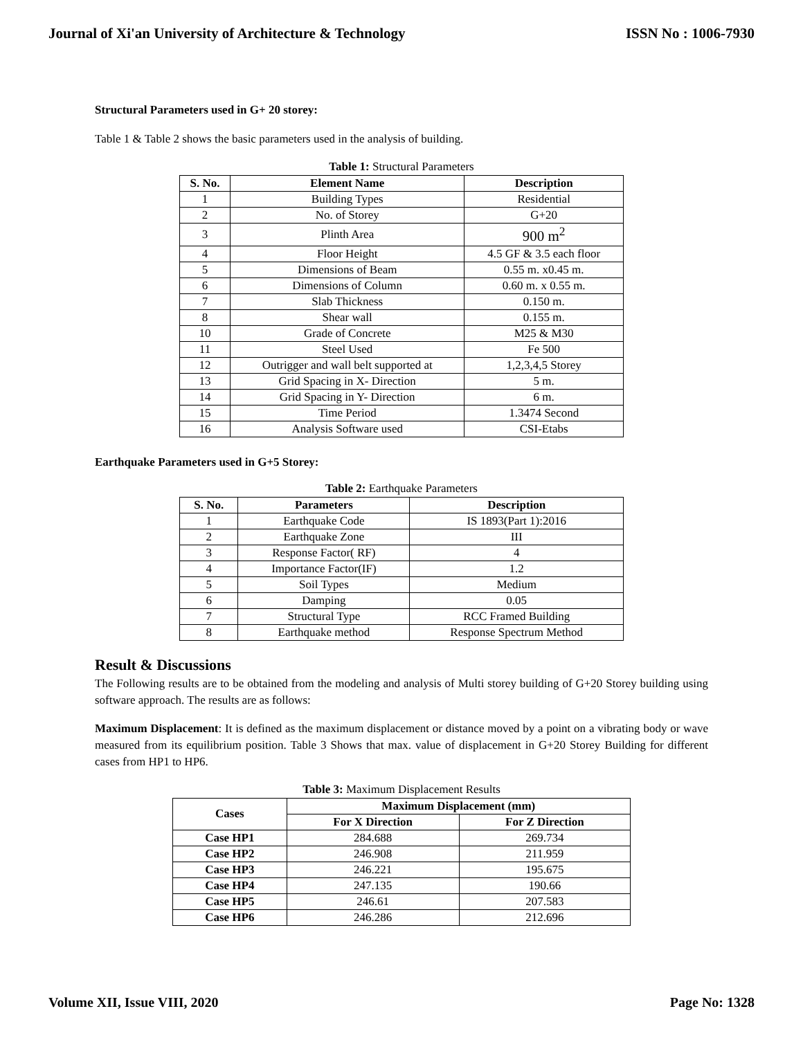Journal of Xi'an University of Architecture & Technology ISSN No : 1006-7930
Structural Parameters used in G+ 20 storey:
Table 1 & Table 2 shows the basic parameters used in the analysis of building.
Table 1: Structural Parameters
| S. No. | Element Name | Description |
| --- | --- | --- |
| 1 | Building Types | Residential |
| 2 | No. of Storey | G+20 |
| 3 | Plinth Area | 900 m<sup>2</sup> |
| 4 | Floor Height | 4.5 GF & 3.5 each floor |
| 5 | Dimensions of Beam | 0.55 m. x0.45 m. |
| 6 | Dimensions of Column | 0.60 m. x 0.55 m. |
| 7 | Slab Thickness | 0.150 m. |
| 8 | Shear wall | 0.155 m. |
| 10 | Grade of Concrete | M25 & M30 |
| 11 | Steel Used | Fe 500 |
| 12 | Outrigger and wall belt supported at | 1,2,3,4,5 Storey |
| 13 | Grid Spacing in X- Direction | 5 m. |
| 14 | Grid Spacing in Y- Direction | 6 m. |
| 15 | Time Period | 1.3474 Second |
| 16 | Analysis Software used | CSI-Etabs |
Earthquake Parameters used in G+5 Storey:
Table 2: Earthquake Parameters
| S. No. | Parameters | Description |
| --- | --- | --- |
| 1 | Earthquake Code | IS 1893(Part 1):2016 |
| 2 | Earthquake Zone | III |
| 3 | Response Factor( RF) | 4 |
| 4 | Importance Factor(IF) | 1.2 |
| 5 | Soil Types | Medium |
| 6 | Damping | 0.05 |
| 7 | Structural Type | RCC Framed Building |
| 8 | Earthquake method | Response Spectrum Method |
Result & Discussions
The Following results are to be obtained from the modeling and analysis of Multi storey building of G+20 Storey building using software approach. The results are as follows:
Maximum Displacement: It is defined as the maximum displacement or distance moved by a point on a vibrating body or wave measured from its equilibrium position. Table 3 Shows that max. value of displacement in G+20 Storey Building for different cases from HP1 to HP6.
Table 3: Maximum Displacement Results
| Cases | Maximum Displacement (mm) | |
| --- | --- | --- |
| | For X Direction | For Z Direction |
| Case HP1 | 284.688 | 269.734 |
| Case HP2 | 246.908 | 211.959 |
| Case HP3 | 246.221 | 195.675 |
| Case HP4 | 247.135 | 190.66 |
| Case HP5 | 246.61 | 207.583 |
| Case HP6 | 246.286 | 212.696 |
Volume XII, Issue VIII, 2020 Page No: 1328